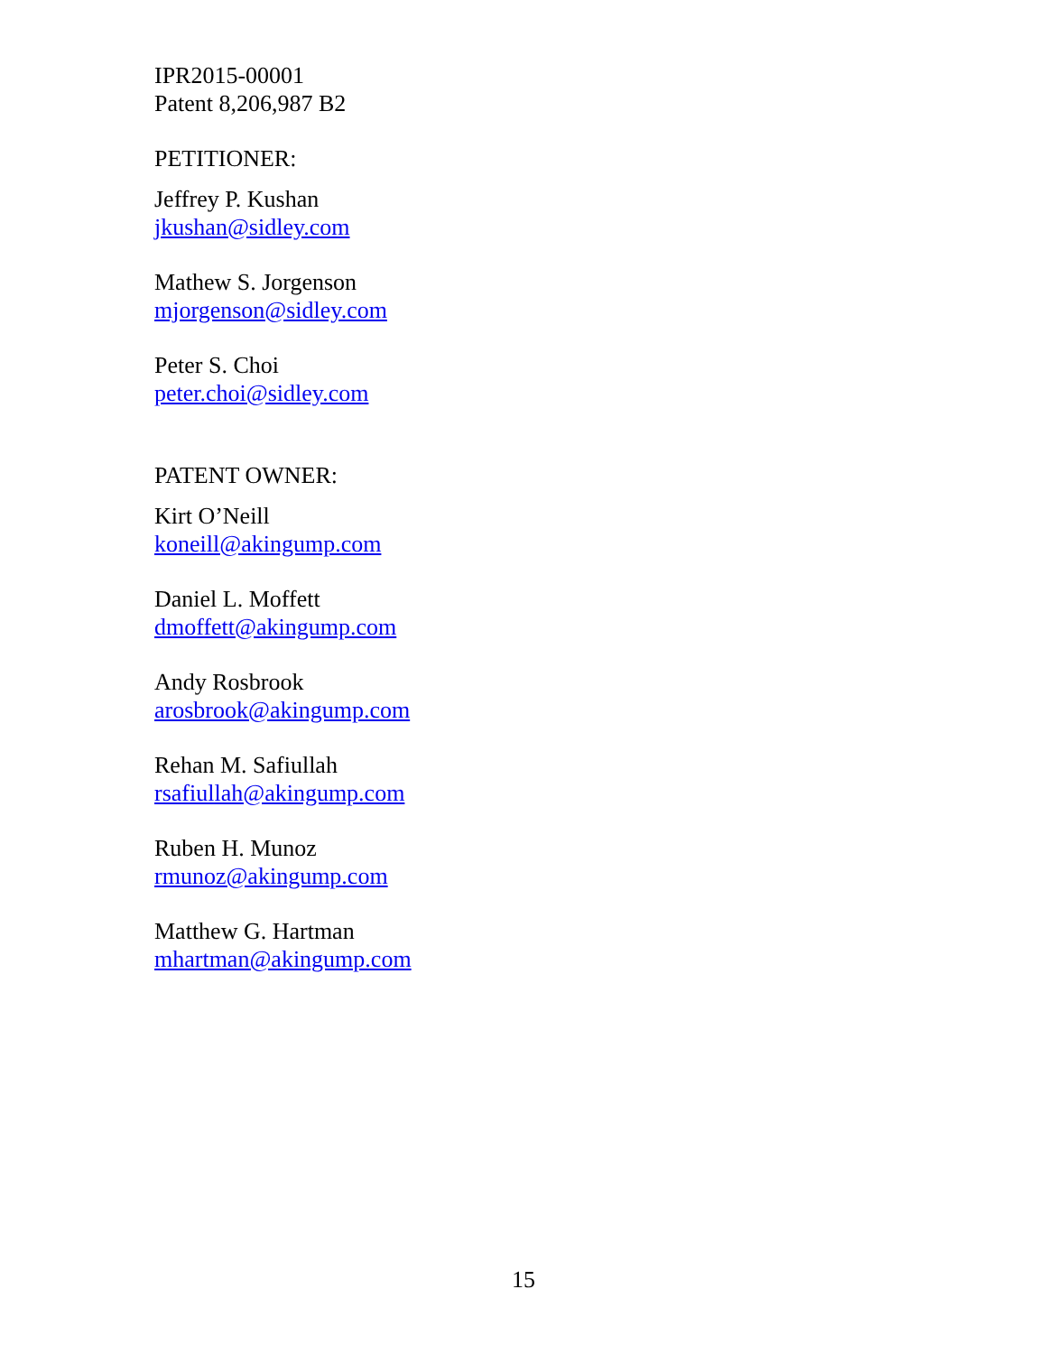IPR2015-00001
Patent 8,206,987 B2
PETITIONER:
Jeffrey P. Kushan
jkushan@sidley.com
Mathew S. Jorgenson
mjorgenson@sidley.com
Peter S. Choi
peter.choi@sidley.com
PATENT OWNER:
Kirt O’Neill
koneill@akingump.com
Daniel L. Moffett
dmoffett@akingump.com
Andy Rosbrook
arosbrook@akingump.com
Rehan M. Safiullah
rsafiullah@akingump.com
Ruben H. Munoz
rmunoz@akingump.com
Matthew G. Hartman
mhartman@akingump.com
15